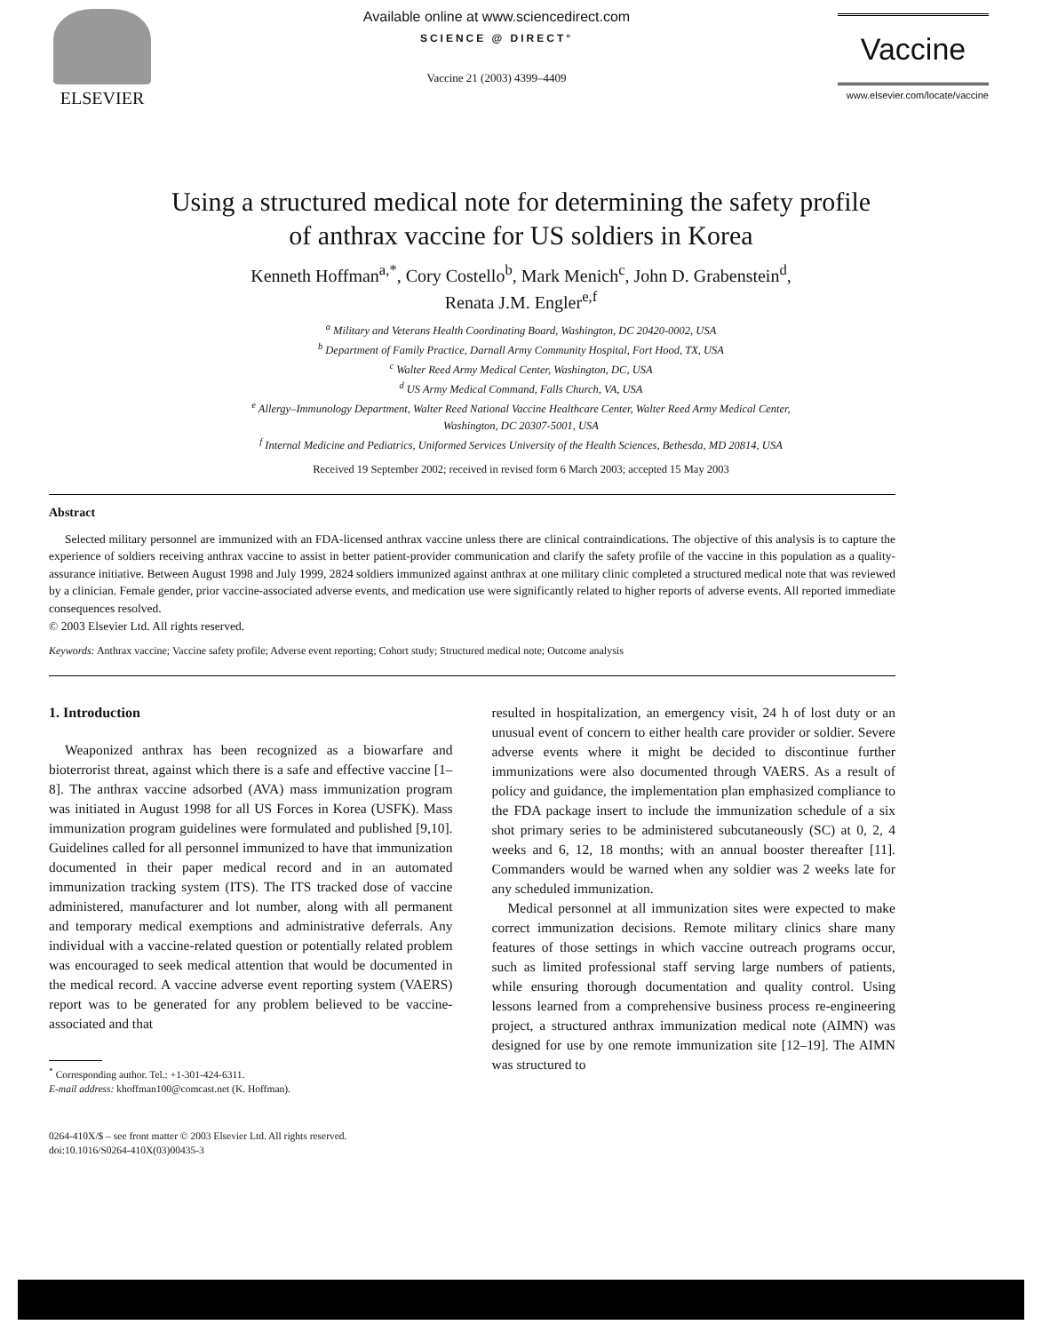ELSEVIER
Available online at www.sciencedirect.com
SCIENCE @ DIRECT°
Vaccine 21 (2003) 4399–4409
Vaccine
www.elsevier.com/locate/vaccine
Using a structured medical note for determining the safety profile
of anthrax vaccine for US soldiers in Korea
Kenneth Hoffman<sup>a,*</sup>, Cory Costello<sup>b</sup>, Mark Menich<sup>c</sup>, John D. Grabenstein<sup>d</sup>,
Renata J.M. Engler<sup>e,f</sup>
<sup>a</sup> Military and Veterans Health Coordinating Board, Washington, DC 20420-0002, USA
<sup>b</sup> Department of Family Practice, Darnall Army Community Hospital, Fort Hood, TX, USA
<sup>c</sup> Walter Reed Army Medical Center, Washington, DC, USA
<sup>d</sup> US Army Medical Command, Falls Church, VA, USA
<sup>e</sup> Allergy–Immunology Department, Walter Reed National Vaccine Healthcare Center, Walter Reed Army Medical Center,
Washington, DC 20307-5001, USA
<sup>f</sup> Internal Medicine and Pediatrics, Uniformed Services University of the Health Sciences, Bethesda, MD 20814, USA
Received 19 September 2002; received in revised form 6 March 2003; accepted 15 May 2003
Abstract
Selected military personnel are immunized with an FDA-licensed anthrax vaccine unless there are clinical contraindications. The objective of this analysis is to capture the experience of soldiers receiving anthrax vaccine to assist in better patient-provider communication and clarify the safety profile of the vaccine in this population as a quality-assurance initiative. Between August 1998 and July 1999, 2824 soldiers immunized against anthrax at one military clinic completed a structured medical note that was reviewed by a clinician. Female gender, prior vaccine-associated adverse events, and medication use were significantly related to higher reports of adverse events. All reported immediate consequences resolved.
© 2003 Elsevier Ltd. All rights reserved.
Keywords: Anthrax vaccine; Vaccine safety profile; Adverse event reporting; Cohort study; Structured medical note; Outcome analysis
1. Introduction
Weaponized anthrax has been recognized as a biowarfare and bioterrorist threat, against which there is a safe and effective vaccine [1–8]. The anthrax vaccine adsorbed (AVA) mass immunization program was initiated in August 1998 for all US Forces in Korea (USFK). Mass immunization program guidelines were formulated and published [9,10]. Guidelines called for all personnel immunized to have that immunization documented in their paper medical record and in an automated immunization tracking system (ITS). The ITS tracked dose of vaccine administered, manufacturer and lot number, along with all permanent and temporary medical exemptions and administrative deferrals. Any individual with a vaccine-related question or potentially related problem was encouraged to seek medical attention that would be documented in the medical record. A vaccine adverse event reporting system (VAERS) report was to be generated for any problem believed to be vaccine-associated and that
<sup>*</sup> Corresponding author. Tel.: +1-301-424-6311.
E-mail address: khoffman100@comcast.net (K. Hoffman).
0264-410X/$ – see front matter © 2003 Elsevier Ltd. All rights reserved.
doi:10.1016/S0264-410X(03)00435-3
resulted in hospitalization, an emergency visit, 24 h of lost duty or an unusual event of concern to either health care provider or soldier. Severe adverse events where it might be decided to discontinue further immunizations were also documented through VAERS. As a result of policy and guidance, the implementation plan emphasized compliance to the FDA package insert to include the immunization schedule of a six shot primary series to be administered subcutaneously (SC) at 0, 2, 4 weeks and 6, 12, 18 months; with an annual booster thereafter [11]. Commanders would be warned when any soldier was 2 weeks late for any scheduled immunization.
Medical personnel at all immunization sites were expected to make correct immunization decisions. Remote military clinics share many features of those settings in which vaccine outreach programs occur, such as limited professional staff serving large numbers of patients, while ensuring thorough documentation and quality control. Using lessons learned from a comprehensive business process re-engineering project, a structured anthrax immunization medical note (AIMN) was designed for use by one remote immunization site [12–19]. The AIMN was structured to